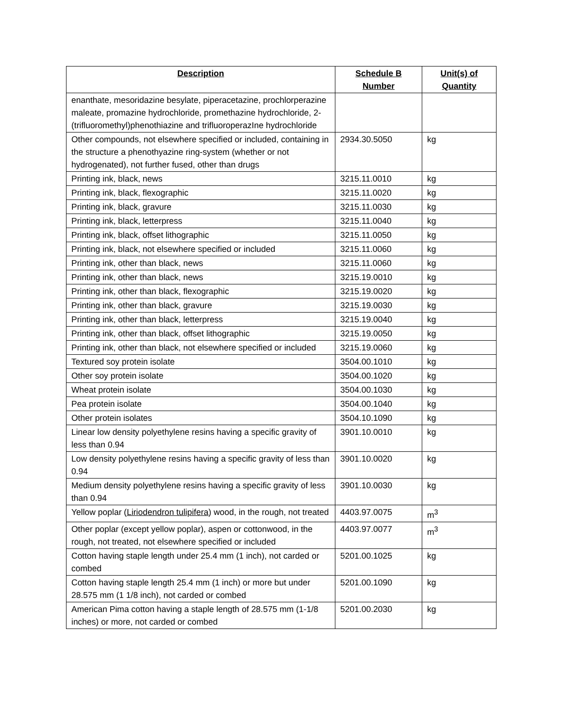| Description | Schedule B Number | Unit(s) of Quantity |
| --- | --- | --- |
| enanthate, mesoridazine besylate, piperacetazine, prochlorperazine maleate, promazine hydrochloride, promethazine hydrochloride, 2-(trifluoromethyl)phenothiazine and trifluoroperazIne hydrochloride | | |
| Other compounds, not elsewhere specified or included, containing in the structure a phenothyazine ring-system (whether or not hydrogenated), not further fused, other than drugs | 2934.30.5050 | kg |
| Printing ink, black, news | 3215.11.0010 | kg |
| Printing ink, black, flexographic | 3215.11.0020 | kg |
| Printing ink, black, gravure | 3215.11.0030 | kg |
| Printing ink, black, letterpress | 3215.11.0040 | kg |
| Printing ink, black, offset lithographic | 3215.11.0050 | kg |
| Printing ink, black, not elsewhere specified or included | 3215.11.0060 | kg |
| Printing ink, other than black, news | 3215.11.0060 | kg |
| Printing ink, other than black, news | 3215.19.0010 | kg |
| Printing ink, other than black, flexographic | 3215.19.0020 | kg |
| Printing ink, other than black, gravure | 3215.19.0030 | kg |
| Printing ink, other than black, letterpress | 3215.19.0040 | kg |
| Printing ink, other than black, offset lithographic | 3215.19.0050 | kg |
| Printing ink, other than black, not elsewhere specified or included | 3215.19.0060 | kg |
| Textured soy protein isolate | 3504.00.1010 | kg |
| Other soy protein isolate | 3504.00.1020 | kg |
| Wheat protein isolate | 3504.00.1030 | kg |
| Pea protein isolate | 3504.00.1040 | kg |
| Other protein isolates | 3504.10.1090 | kg |
| Linear low density polyethylene resins having a specific gravity of less than 0.94 | 3901.10.0010 | kg |
| Low density polyethylene resins having a specific gravity of less than 0.94 | 3901.10.0020 | kg |
| Medium density polyethylene resins having a specific gravity of less than 0.94 | 3901.10.0030 | kg |
| Yellow poplar ( Liriodendron tulipifera ) wood, in the rough, not treated | 4403.97.0075 | m<sup>3</sup> |
| Other poplar (except yellow poplar), aspen or cottonwood, in the rough, not treated, not elsewhere specified or included | 4403.97.0077 | m<sup>3</sup> |
| Cotton having staple length under 25.4 mm (1 inch), not carded or combed | 5201.00.1025 | kg |
| Cotton having staple length 25.4 mm (1 inch) or more but under 28.575 mm (1 1/8 inch), not carded or combed | 5201.00.1090 | kg |
| American Pima cotton having a staple length of 28.575 mm (1-1/8 inches) or more, not carded or combed | 5201.00.2030 | kg |